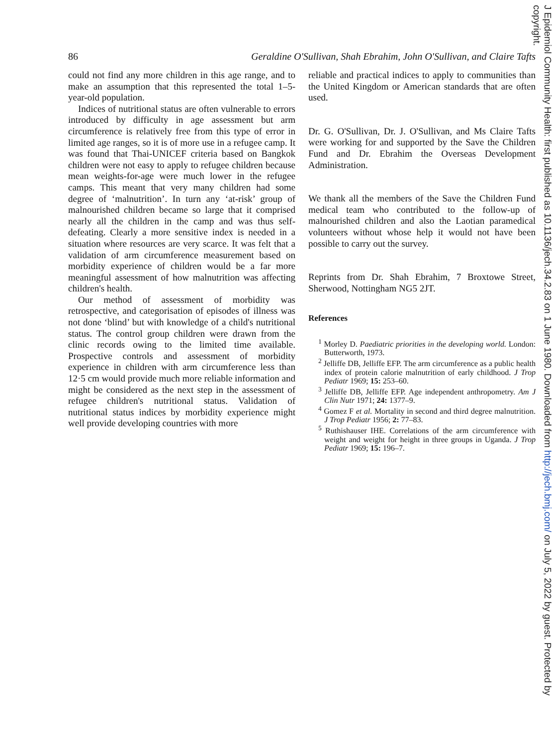86 Geraldine O'Sullivan, Shah Ebrahim, John O'Sullivan, and Claire Tafts
could not find any more children in this age range, and to make an assumption that this represented the total 1–5-year-old population.
Indices of nutritional status are often vulnerable to errors introduced by difficulty in age assessment but arm circumference is relatively free from this type of error in limited age ranges, so it is of more use in a refugee camp. It was found that Thai-UNICEF criteria based on Bangkok children were not easy to apply to refugee children because mean weights-for-age were much lower in the refugee camps. This meant that very many children had some degree of ‘malnutrition’. In turn any ‘at-risk’ group of malnourished children became so large that it comprised nearly all the children in the camp and was thus self-defeating. Clearly a more sensitive index is needed in a situation where resources are very scarce. It was felt that a validation of arm circumference measurement based on morbidity experience of children would be a far more meaningful assessment of how malnutrition was affecting children's health.
Our method of assessment of morbidity was retrospective, and categorisation of episodes of illness was not done ‘blind’ but with knowledge of a child's nutritional status. The control group children were drawn from the clinic records owing to the limited time available. Prospective controls and assessment of morbidity experience in children with arm circumference less than 12·5 cm would provide much more reliable information and might be considered as the next step in the assessment of refugee children's nutritional status. Validation of nutritional status indices by morbidity experience might well provide developing countries with more
reliable and practical indices to apply to communities than the United Kingdom or American standards that are often used.
Dr. G. O'Sullivan, Dr. J. O'Sullivan, and Ms Claire Tafts were working for and supported by the Save the Children Fund and Dr. Ebrahim the Overseas Development Administration.
We thank all the members of the Save the Children Fund medical team who contributed to the follow-up of malnourished children and also the Laotian paramedical volunteers without whose help it would not have been possible to carry out the survey.
Reprints from Dr. Shah Ebrahim, 7 Broxtowe Street, Sherwood, Nottingham NG5 2JT.
References
<sup>1</sup> Morley D. Paediatric priorities in the developing world. London: Butterworth, 1973.
<sup>2</sup> Jelliffe DB, Jelliffe EFP. The arm circumference as a public health index of protein calorie malnutrition of early childhood. J Trop Pediatr 1969; 15: 253–60.
<sup>3</sup> Jelliffe DB, Jelliffe EFP. Age independent anthropometry. Am J Clin Nutr 1971; 24: 1377–9.
<sup>4</sup> Gomez F et al. Mortality in second and third degree malnutrition. J Trop Pediatr 1956; 2: 77–83.
<sup>5</sup> Ruthishauser IHE. Correlations of the arm circumference with weight and weight for height in three groups in Uganda. J Trop Pediatr 1969; 15: 196–7.
J Epidemiol Community Health: first published as 10.1136/jech.34.2.83 on 1 June 1980. Downloaded from http://jech.bmj.com/ on July 5, 2022 by guest. Protected by copyright.